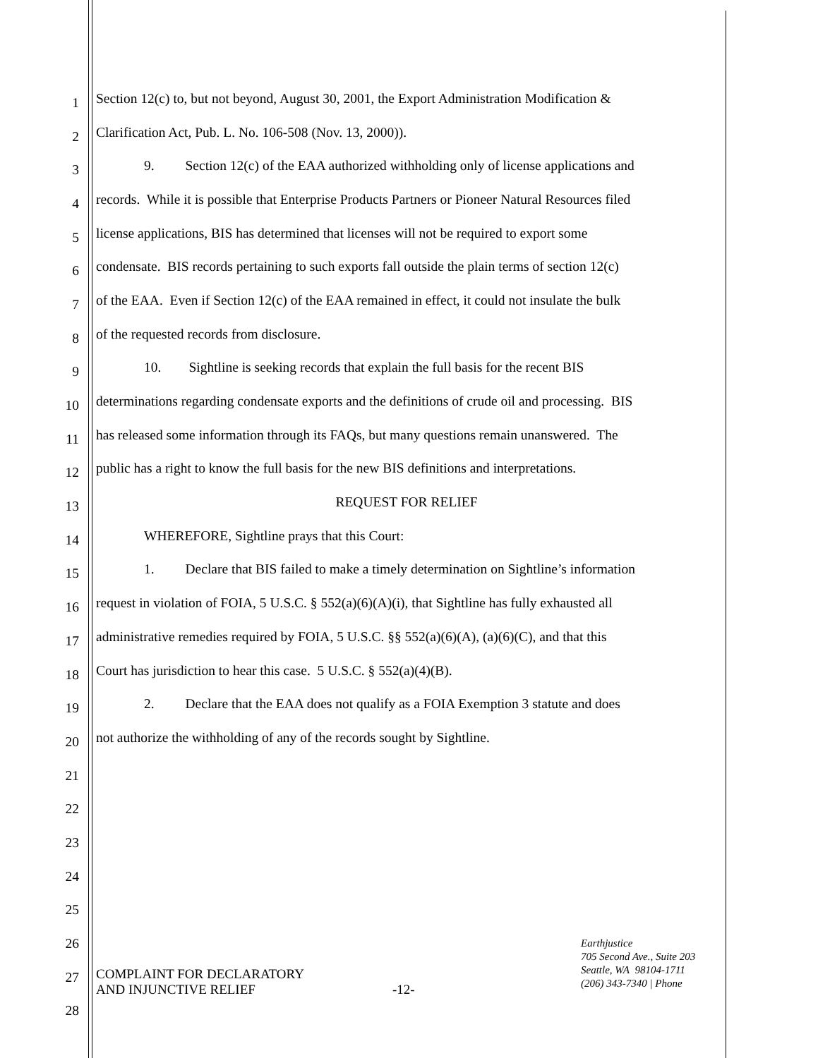1 Section 12(c) to, but not beyond, August 30, 2001, the Export Administration Modification &
2 Clarification Act, Pub. L. No. 106-508 (Nov. 13, 2000)).
3 9. Section 12(c) of the EAA authorized withholding only of license applications and
4 records. While it is possible that Enterprise Products Partners or Pioneer Natural Resources filed
5 license applications, BIS has determined that licenses will not be required to export some
6 condensate. BIS records pertaining to such exports fall outside the plain terms of section 12(c)
7 of the EAA. Even if Section 12(c) of the EAA remained in effect, it could not insulate the bulk
8 of the requested records from disclosure.
9 10. Sightline is seeking records that explain the full basis for the recent BIS
10 determinations regarding condensate exports and the definitions of crude oil and processing. BIS
11 has released some information through its FAQs, but many questions remain unanswered. The
12 public has a right to know the full basis for the new BIS definitions and interpretations.
13 REQUEST FOR RELIEF
14 WHEREFORE, Sightline prays that this Court:
15 1. Declare that BIS failed to make a timely determination on Sightline’s information
16 request in violation of FOIA, 5 U.S.C. § 552(a)(6)(A)(i), that Sightline has fully exhausted all
17 administrative remedies required by FOIA, 5 U.S.C. §§ 552(a)(6)(A), (a)(6)(C), and that this
18 Court has jurisdiction to hear this case. 5 U.S.C. § 552(a)(4)(B).
19 2. Declare that the EAA does not qualify as a FOIA Exemption 3 statute and does
20 not authorize the withholding of any of the records sought by Sightline.
21
22
23
24
25
26
27
28
COMPLAINT FOR DECLARATORY
AND INJUNCTIVE RELIEF
-12-
Earthjustice
705 Second Ave., Suite 203
Seattle, WA 98104-1711
(206) 343-7340 | Phone